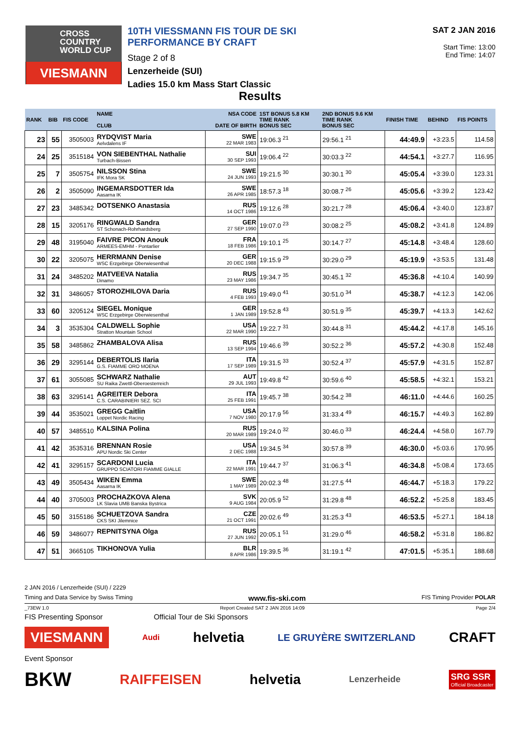CROSS
COUNTRY
WORLD CUP
VIESMANN
10TH VIESSMANN FIS TOUR DE SKI PERFORMANCE BY CRAFT
Stage 2 of 8
Lenzerheide (SUI)
Ladies 15.0 km Mass Start Classic
SAT 2 JAN 2016
Start Time: 13:00
End Time: 14:07
Results
| RANK | BIB | FIS CODE | NAME CLUB | NSA CODE DATE OF BIRTH | 1ST BONUS 5.8 KM TIME RANK BONUS SEC | 2ND BONUS 9.6 KM TIME RANK BONUS SEC | FINISH TIME | BEHIND | FIS POINTS |
| --- | --- | --- | --- | --- | --- | --- | --- | --- | --- |
| 23 | 55 | 3505003 | RYDQVIST Maria Aelvdalens IF | SWE 22 MAR 1983 | 19:06.3 <sup>21</sup> | 29:56.1 <sup>21</sup> | 44:49.9 | +3:23.5 | 114.58 |
| 24 | 25 | 3515184 | VON SIEBENTHAL Nathalie Turbach-Bissen | SUI 30 SEP 1993 | 19:06.4 <sup>22</sup> | 30:03.3 <sup>22</sup> | 44:54.1 | +3:27.7 | 116.95 |
| 25 | 7 | 3505754 | NILSSON Stina IFK Mora SK | SWE 24 JUN 1993 | 19:21.5 <sup>30</sup> | 30:30.1 <sup>30</sup> | 45:05.4 | +3:39.0 | 123.31 |
| 26 | 2 | 3505090 | INGEMARSDOTTER Ida Aasarna IK | SWE 26 APR 1985 | 18:57.3 <sup>18</sup> | 30:08.7 <sup>26</sup> | 45:05.6 | +3:39.2 | 123.42 |
| 27 | 23 | 3485342 | DOTSENKO Anastasia | RUS 14 OCT 1986 | 19:12.6 <sup>28</sup> | 30:21.7 <sup>28</sup> | 45:06.4 | +3:40.0 | 123.87 |
| 28 | 15 | 3205176 | RINGWALD Sandra ST Schonach-Rohrhardsberg | GER 27 SEP 1990 | 19:07.0 <sup>23</sup> | 30:08.2 <sup>25</sup> | 45:08.2 | +3:41.8 | 124.89 |
| 29 | 48 | 3195040 | FAIVRE PICON Anouk ARMEES-EMHM - Pontarlier | FRA 18 FEB 1986 | 19:10.1 <sup>25</sup> | 30:14.7 <sup>27</sup> | 45:14.8 | +3:48.4 | 128.60 |
| 30 | 22 | 3205075 | HERRMANN Denise WSC Erzgebirge Oberwiesenthal | GER 20 DEC 1988 | 19:15.9 <sup>29</sup> | 30:29.0 <sup>29</sup> | 45:19.9 | +3:53.5 | 131.48 |
| 31 | 24 | 3485202 | MATVEEVA Natalia Dinamo | RUS 23 MAY 1986 | 19:34.7 <sup>35</sup> | 30:45.1 <sup>32</sup> | 45:36.8 | +4:10.4 | 140.99 |
| 32 | 31 | 3486057 | STOROZHILOVA Daria | RUS 4 FEB 1993 | 19:49.0 <sup>41</sup> | 30:51.0 <sup>34</sup> | 45:38.7 | +4:12.3 | 142.06 |
| 33 | 60 | 3205124 | SIEGEL Monique WSC Erzgebirge Oberwiesenthal | GER 1 JAN 1989 | 19:52.8 <sup>43</sup> | 30:51.9 <sup>35</sup> | 45:39.7 | +4:13.3 | 142.62 |
| 34 | 3 | 3535304 | CALDWELL Sophie Stratton Mountain School | USA 22 MAR 1990 | 19:22.7 <sup>31</sup> | 30:44.8 <sup>31</sup> | 45:44.2 | +4:17.8 | 145.16 |
| 35 | 58 | 3485862 | ZHAMBALOVA Alisa | RUS 13 SEP 1994 | 19:46.6 <sup>39</sup> | 30:52.2 <sup>36</sup> | 45:57.2 | +4:30.8 | 152.48 |
| 36 | 29 | 3295144 | DEBERTOLIS Ilaria G.S. FIAMME ORO MOENA | ITA 17 SEP 1989 | 19:31.5 <sup>33</sup> | 30:52.4 <sup>37</sup> | 45:57.9 | +4:31.5 | 152.87 |
| 37 | 61 | 3055085 | SCHWARZ Nathalie SU Raika Zwettl-Oberoesterreich | AUT 29 JUL 1993 | 19:49.8 <sup>42</sup> | 30:59.6 <sup>40</sup> | 45:58.5 | +4:32.1 | 153.21 |
| 38 | 63 | 3295141 | AGREITER Debora C.S. CARABINIERI SEZ. SCI | ITA 25 FEB 1991 | 19:45.7 <sup>38</sup> | 30:54.2 <sup>38</sup> | 46:11.0 | +4:44.6 | 160.25 |
| 39 | 44 | 3535021 | GREGG Caitlin Loppet Nordic Racing | USA 7 NOV 1980 | 20:17.9 <sup>56</sup> | 31:33.4 <sup>49</sup> | 46:15.7 | +4:49.3 | 162.89 |
| 40 | 57 | 3485510 | KALSINA Polina | RUS 20 MAR 1989 | 19:24.0 <sup>32</sup> | 30:46.0 <sup>33</sup> | 46:24.4 | +4:58.0 | 167.79 |
| 41 | 42 | 3535316 | BRENNAN Rosie APU Nordic Ski Center | USA 2 DEC 1988 | 19:34.5 <sup>34</sup> | 30:57.8 <sup>39</sup> | 46:30.0 | +5:03.6 | 170.95 |
| 42 | 41 | 3295157 | SCARDONI Lucia GRUPPO SCIATORI FIAMME GIALLE | ITA 22 MAR 1991 | 19:44.7 <sup>37</sup> | 31:06.3 <sup>41</sup> | 46:34.8 | +5:08.4 | 173.65 |
| 43 | 49 | 3505434 | WIKEN Emma Aasarna IK | SWE 1 MAY 1989 | 20:02.3 <sup>48</sup> | 31:27.5 <sup>44</sup> | 46:44.7 | +5:18.3 | 179.22 |
| 44 | 40 | 3705003 | PROCHAZKOVA Alena LK Slavia UMB Banska Bystrica | SVK 9 AUG 1984 | 20:05.9 <sup>52</sup> | 31:29.8 <sup>48</sup> | 46:52.2 | +5:25.8 | 183.45 |
| 45 | 50 | 3155186 | SCHUETZOVA Sandra CKS SKI Jilemnice | CZE 21 OCT 1991 | 20:02.6 <sup>49</sup> | 31:25.3 <sup>43</sup> | 46:53.5 | +5:27.1 | 184.18 |
| 46 | 59 | 3486077 | REPNITSYNA Olga | RUS 27 JUN 1992 | 20:05.1 <sup>51</sup> | 31:29.0 <sup>46</sup> | 46:58.2 | +5:31.8 | 186.82 |
| 47 | 51 | 3665105 | TIKHONOVA Yulia | BLR 8 APR 1986 | 19:39.5 <sup>36</sup> | 31:19.1 <sup>42</sup> | 47:01.5 | +5:35.1 | 188.68 |
2 JAN 2016 / Lenzerheide (SUI) / 2229
Timing and Data Service by Swiss Timing www.fis-ski.com FIS Timing Provider POLAR
_73EW 1.0 Report Created SAT 2 JAN 2016 14:09 Page 2/4
FIS Presenting Sponsor Official Tour de Ski Sponsors
VIESMANN Audi helvetia LE GRUYÈRE SWITZERLAND CRAFT
Event Sponsor
BKW RAIFFEISEN helvetia Lenzerheide SRG SSR
Official Broadcaster